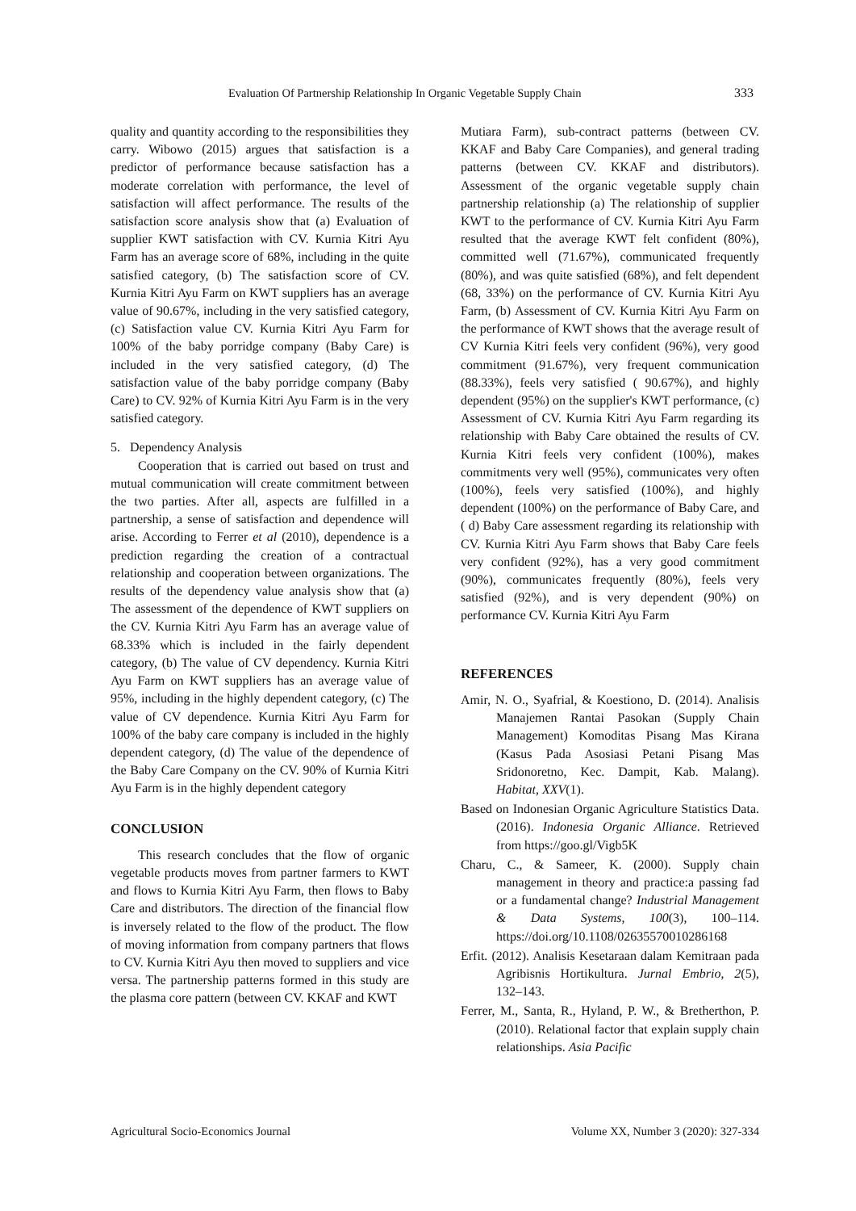Evaluation Of Partnership Relationship In Organic Vegetable Supply Chain 333
quality and quantity according to the responsibilities they carry. Wibowo (2015) argues that satisfaction is a predictor of performance because satisfaction has a moderate correlation with performance, the level of satisfaction will affect performance. The results of the satisfaction score analysis show that (a) Evaluation of supplier KWT satisfaction with CV. Kurnia Kitri Ayu Farm has an average score of 68%, including in the quite satisfied category, (b) The satisfaction score of CV. Kurnia Kitri Ayu Farm on KWT suppliers has an average value of 90.67%, including in the very satisfied category, (c) Satisfaction value CV. Kurnia Kitri Ayu Farm for 100% of the baby porridge company (Baby Care) is included in the very satisfied category, (d) The satisfaction value of the baby porridge company (Baby Care) to CV. 92% of Kurnia Kitri Ayu Farm is in the very satisfied category.
5. Dependency Analysis
Cooperation that is carried out based on trust and mutual communication will create commitment between the two parties. After all, aspects are fulfilled in a partnership, a sense of satisfaction and dependence will arise. According to Ferrer et al (2010), dependence is a prediction regarding the creation of a contractual relationship and cooperation between organizations. The results of the dependency value analysis show that (a) The assessment of the dependence of KWT suppliers on the CV. Kurnia Kitri Ayu Farm has an average value of 68.33% which is included in the fairly dependent category, (b) The value of CV dependency. Kurnia Kitri Ayu Farm on KWT suppliers has an average value of 95%, including in the highly dependent category, (c) The value of CV dependence. Kurnia Kitri Ayu Farm for 100% of the baby care company is included in the highly dependent category, (d) The value of the dependence of the Baby Care Company on the CV. 90% of Kurnia Kitri Ayu Farm is in the highly dependent category
CONCLUSION
This research concludes that the flow of organic vegetable products moves from partner farmers to KWT and flows to Kurnia Kitri Ayu Farm, then flows to Baby Care and distributors. The direction of the financial flow is inversely related to the flow of the product. The flow of moving information from company partners that flows to CV. Kurnia Kitri Ayu then moved to suppliers and vice versa. The partnership patterns formed in this study are the plasma core pattern (between CV. KKAF and KWT
Mutiara Farm), sub-contract patterns (between CV. KKAF and Baby Care Companies), and general trading patterns (between CV. KKAF and distributors). Assessment of the organic vegetable supply chain partnership relationship (a) The relationship of supplier KWT to the performance of CV. Kurnia Kitri Ayu Farm resulted that the average KWT felt confident (80%), committed well (71.67%), communicated frequently (80%), and was quite satisfied (68%), and felt dependent (68, 33%) on the performance of CV. Kurnia Kitri Ayu Farm, (b) Assessment of CV. Kurnia Kitri Ayu Farm on the performance of KWT shows that the average result of CV Kurnia Kitri feels very confident (96%), very good commitment (91.67%), very frequent communication (88.33%), feels very satisfied ( 90.67%), and highly dependent (95%) on the supplier's KWT performance, (c) Assessment of CV. Kurnia Kitri Ayu Farm regarding its relationship with Baby Care obtained the results of CV. Kurnia Kitri feels very confident (100%), makes commitments very well (95%), communicates very often (100%), feels very satisfied (100%), and highly dependent (100%) on the performance of Baby Care, and ( d) Baby Care assessment regarding its relationship with CV. Kurnia Kitri Ayu Farm shows that Baby Care feels very confident (92%), has a very good commitment (90%), communicates frequently (80%), feels very satisfied (92%), and is very dependent (90%) on performance CV. Kurnia Kitri Ayu Farm
REFERENCES
Amir, N. O., Syafrial, & Koestiono, D. (2014). Analisis Manajemen Rantai Pasokan (Supply Chain Management) Komoditas Pisang Mas Kirana (Kasus Pada Asosiasi Petani Pisang Mas Sridonoretno, Kec. Dampit, Kab. Malang). Habitat, XXV(1).
Based on Indonesian Organic Agriculture Statistics Data. (2016). Indonesia Organic Alliance. Retrieved from https://goo.gl/Vigb5K
Charu, C., & Sameer, K. (2000). Supply chain management in theory and practice:a passing fad or a fundamental change? Industrial Management & Data Systems, 100(3), 100–114. https://doi.org/10.1108/02635570010286168
Erfit. (2012). Analisis Kesetaraan dalam Kemitraan pada Agribisnis Hortikultura. Jurnal Embrio, 2(5), 132–143.
Ferrer, M., Santa, R., Hyland, P. W., & Bretherthon, P. (2010). Relational factor that explain supply chain relationships. Asia Pacific
Agricultural Socio-Economics Journal Volume XX, Number 3 (2020): 327-334